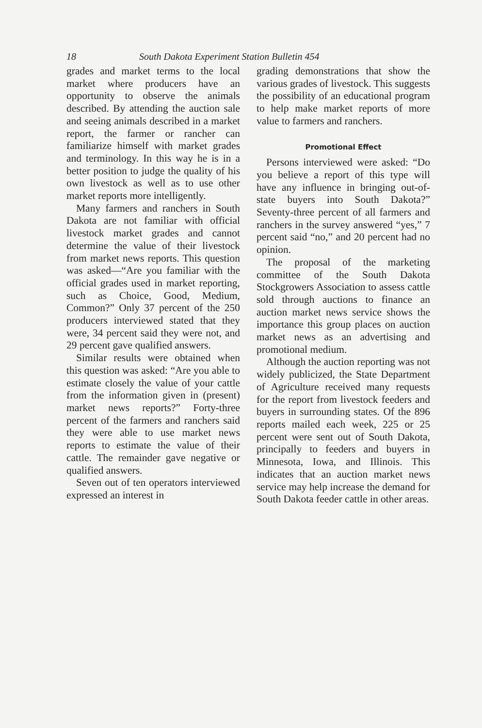18 South Dakota Experiment Station Bulletin 454
grades and market terms to the local market where producers have an opportunity to observe the animals described. By attending the auction sale and seeing animals described in a market report, the farmer or rancher can familiarize himself with market grades and terminology. In this way he is in a better position to judge the quality of his own livestock as well as to use other market reports more intelligently.
Many farmers and ranchers in South Dakota are not familiar with official livestock market grades and cannot determine the value of their livestock from market news reports. This question was asked—“Are you familiar with the official grades used in market reporting, such as Choice, Good, Medium, Common?” Only 37 percent of the 250 producers interviewed stated that they were, 34 percent said they were not, and 29 percent gave qualified answers.
Similar results were obtained when this question was asked: “Are you able to estimate closely the value of your cattle from the information given in (present) market news reports?” Forty-three percent of the farmers and ranchers said they were able to use market news reports to estimate the value of their cattle. The remainder gave negative or qualified answers.
Seven out of ten operators interviewed expressed an interest in
grading demonstrations that show the various grades of livestock. This suggests the possibility of an educational program to help make market reports of more value to farmers and ranchers.
Promotional Effect
Persons interviewed were asked: “Do you believe a report of this type will have any influence in bringing out-of-state buyers into South Dakota?” Seventy-three percent of all farmers and ranchers in the survey answered “yes,” 7 percent said “no,” and 20 percent had no opinion.
The proposal of the marketing committee of the South Dakota Stockgrowers Association to assess cattle sold through auctions to finance an auction market news service shows the importance this group places on auction market news as an advertising and promotional medium.
Although the auction reporting was not widely publicized, the State Department of Agriculture received many requests for the report from livestock feeders and buyers in surrounding states. Of the 896 reports mailed each week, 225 or 25 percent were sent out of South Dakota, principally to feeders and buyers in Minnesota, Iowa, and Illinois. This indicates that an auction market news service may help increase the demand for South Dakota feeder cattle in other areas.